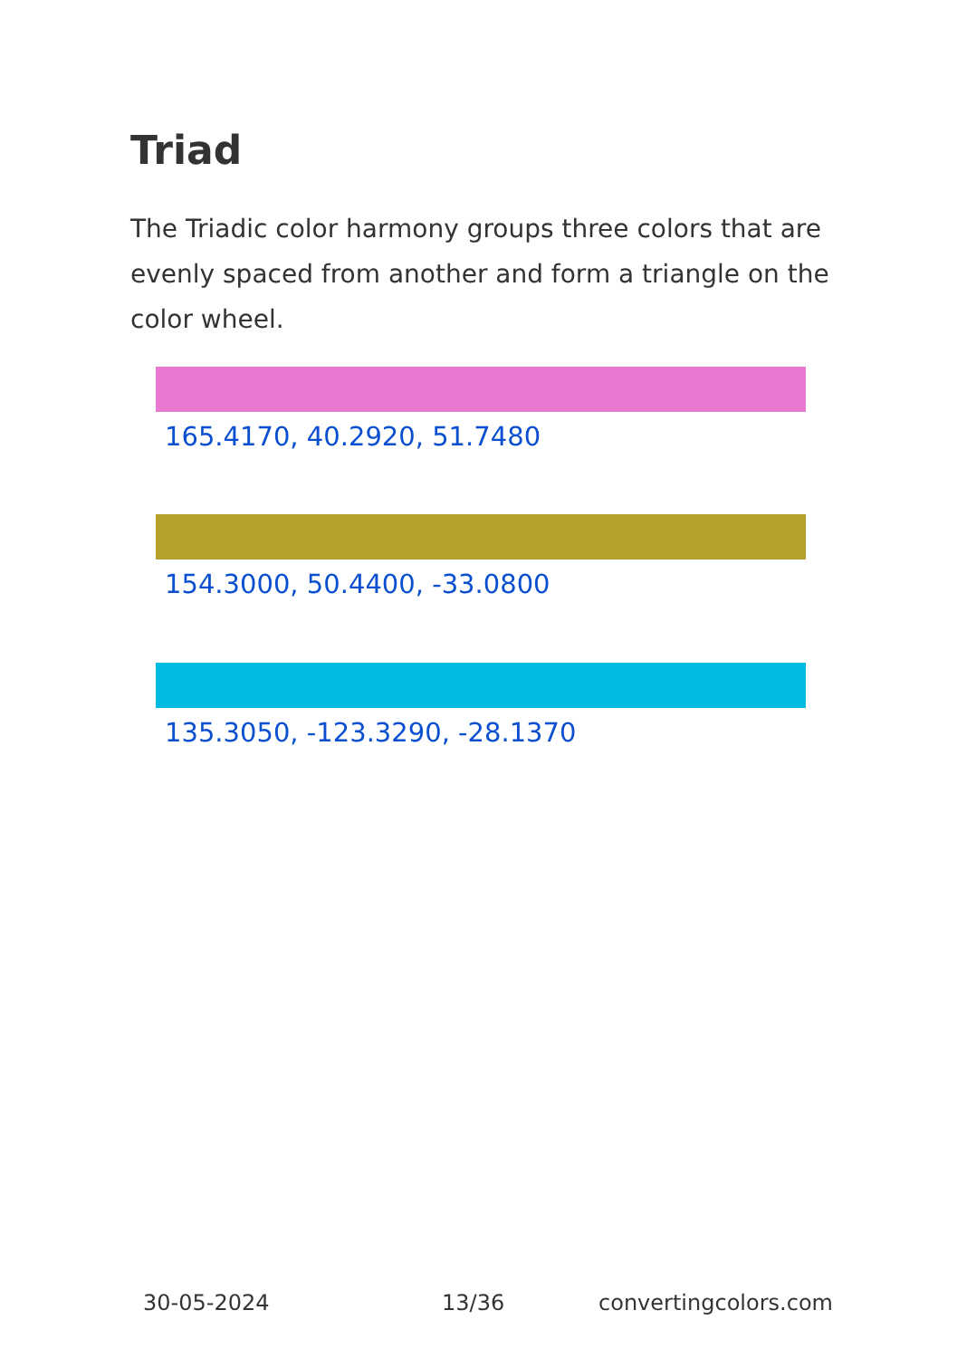Triad
The Triadic color harmony groups three colors that are evenly spaced from another and form a triangle on the color wheel.
165.4170, 40.2920, 51.7480
154.3000, 50.4400, -33.0800
135.3050, -123.3290, -28.1370
30-05-2024 13/36 convertingcolors.com